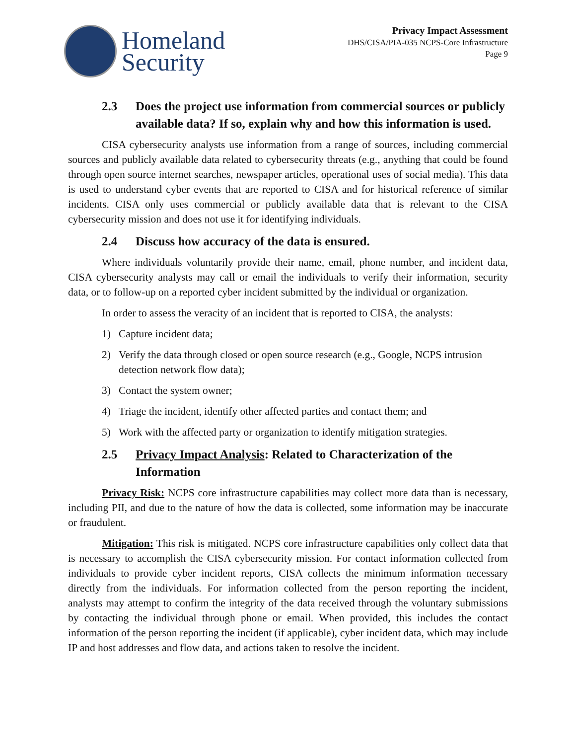Homeland
Security
Privacy Impact Assessment
DHS/CISA/PIA-035 NCPS-Core Infrastructure
Page 9
2.3 Does the project use information from commercial sources or publicly available data? If so, explain why and how this information is used.
CISA cybersecurity analysts use information from a range of sources, including commercial sources and publicly available data related to cybersecurity threats (e.g., anything that could be found through open source internet searches, newspaper articles, operational uses of social media). This data is used to understand cyber events that are reported to CISA and for historical reference of similar incidents. CISA only uses commercial or publicly available data that is relevant to the CISA cybersecurity mission and does not use it for identifying individuals.
2.4 Discuss how accuracy of the data is ensured.
Where individuals voluntarily provide their name, email, phone number, and incident data, CISA cybersecurity analysts may call or email the individuals to verify their information, security data, or to follow-up on a reported cyber incident submitted by the individual or organization.
In order to assess the veracity of an incident that is reported to CISA, the analysts:
1) Capture incident data;
2) Verify the data through closed or open source research (e.g., Google, NCPS intrusion detection network flow data);
3) Contact the system owner;
4) Triage the incident, identify other affected parties and contact them; and
5) Work with the affected party or organization to identify mitigation strategies.
2.5 Privacy Impact Analysis: Related to Characterization of the Information
Privacy Risk: NCPS core infrastructure capabilities may collect more data than is necessary, including PII, and due to the nature of how the data is collected, some information may be inaccurate or fraudulent.
Mitigation: This risk is mitigated. NCPS core infrastructure capabilities only collect data that is necessary to accomplish the CISA cybersecurity mission. For contact information collected from individuals to provide cyber incident reports, CISA collects the minimum information necessary directly from the individuals. For information collected from the person reporting the incident, analysts may attempt to confirm the integrity of the data received through the voluntary submissions by contacting the individual through phone or email. When provided, this includes the contact information of the person reporting the incident (if applicable), cyber incident data, which may include IP and host addresses and flow data, and actions taken to resolve the incident.